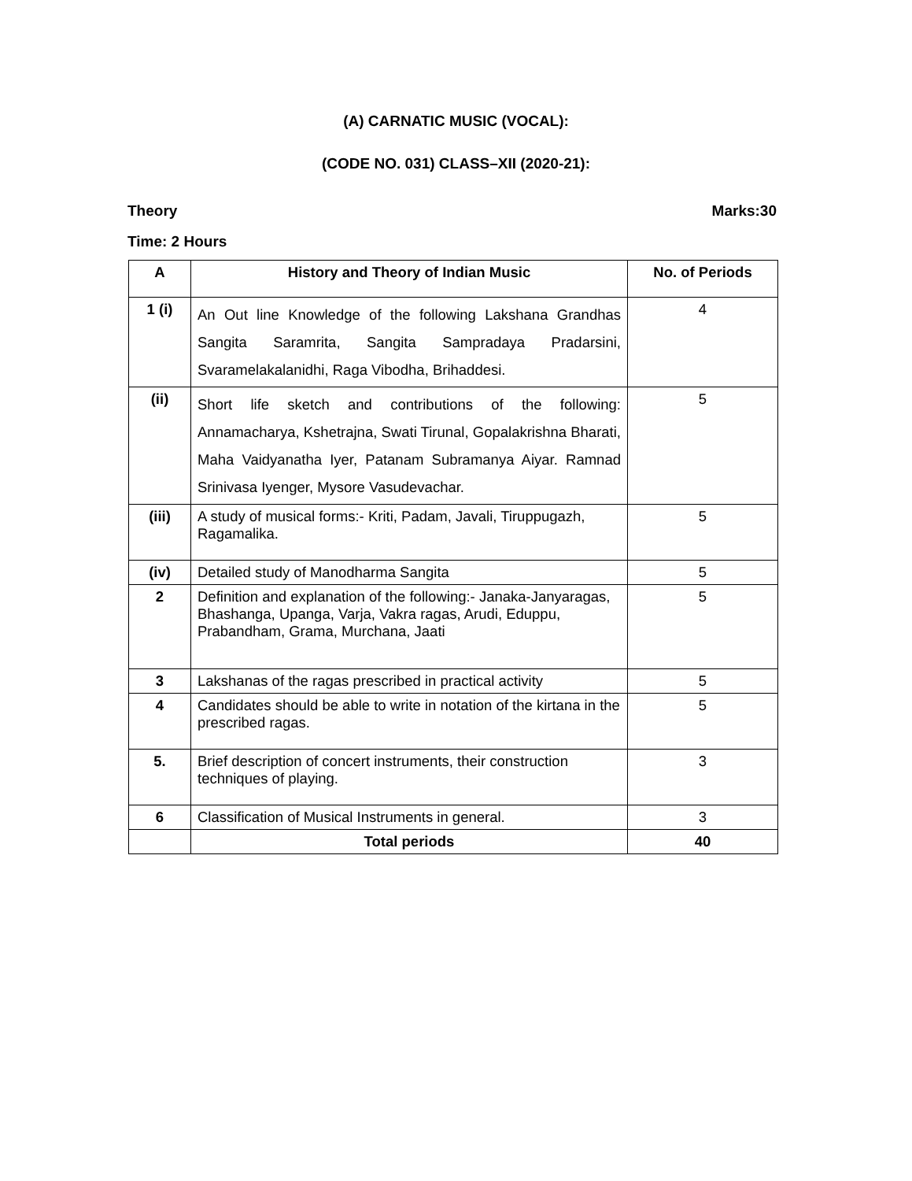(A) CARNATIC MUSIC (VOCAL):
(CODE NO. 031) CLASS–XII (2020-21):
Theory Marks:30
Time: 2 Hours
| A | History and Theory of Indian Music | No. of Periods |
| --- | --- | --- |
| 1 (i) | An Out line Knowledge of the following Lakshana Grandhas Sangita Saramrita, Sangita Sampradaya Pradarsini, Svaramelakalanidhi, Raga Vibodha, Brihaddesi. | 4 |
| (ii) | Short life sketch and contributions of the following: Annamacharya, Kshetrajna, Swati Tirunal, Gopalakrishna Bharati, Maha Vaidyanatha Iyer, Patanam Subramanya Aiyar. Ramnad Srinivasa Iyenger, Mysore Vasudevachar. | 5 |
| (iii) | A study of musical forms:- Kriti, Padam, Javali, Tiruppugazh, Ragamalika. | 5 |
| (iv) | Detailed study of Manodharma Sangita | 5 |
| 2 | Definition and explanation of the following:- Janaka-Janyaragas, Bhashanga, Upanga, Varja, Vakra ragas, Arudi, Eduppu, Prabandham, Grama, Murchana, Jaati | 5 |
| 3 | Lakshanas of the ragas prescribed in practical activity | 5 |
| 4 | Candidates should be able to write in notation of the kirtana in the prescribed ragas. | 5 |
| 5. | Brief description of concert instruments, their construction techniques of playing. | 3 |
| 6 | Classification of Musical Instruments in general. | 3 |
| | Total periods | 40 |